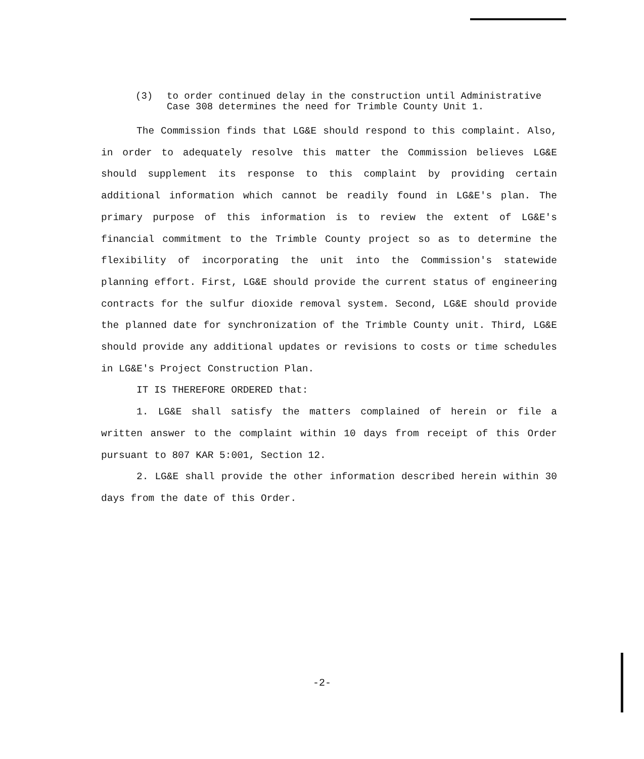(3) to order continued delay in the construction until Administrative Case 308 determines the need for Trimble County Unit 1.
The Commission finds that LG&E should respond to this complaint. Also, in order to adequately resolve this matter the Commission believes LG&E should supplement its response to this complaint by providing certain additional information which cannot be readily found in LG&E's plan. The primary purpose of this information is to review the extent of LG&E's financial commitment to the Trimble County project so as to determine the flexibility of incorporating the unit into the Commission's statewide planning effort. First, LG&E should provide the current status of engineering contracts for the sulfur dioxide removal system. Second, LG&E should provide the planned date for synchronization of the Trimble County unit. Third, LG&E should provide any additional updates or revisions to costs or time schedules in LG&E's Project Construction Plan.
IT IS THEREFORE ORDERED that:
1. LG&E shall satisfy the matters complained of herein or file a written answer to the complaint within 10 days from receipt of this Order pursuant to 807 KAR 5:001, Section 12.
2. LG&E shall provide the other information described herein within 30 days from the date of this Order.
-2-